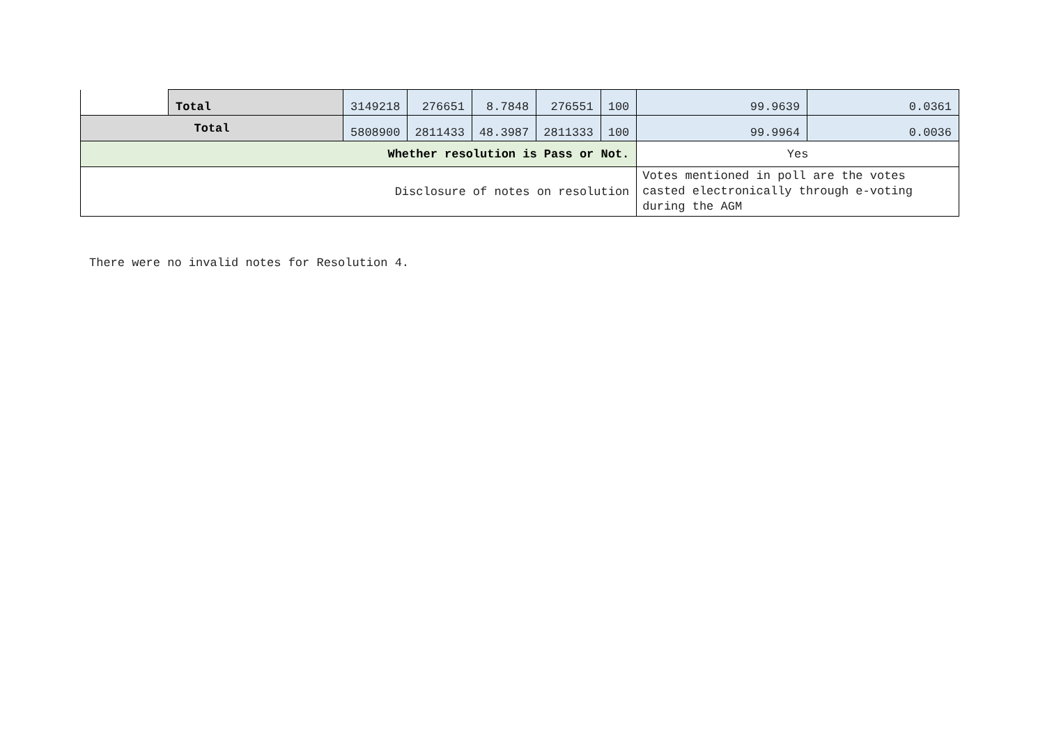| | Total | 3149218 | 276651 | 8.7848 | 276551 | 100 | 99.9639 | 0.0361 |
| Total | | 5808900 | 2811433 | 48.3987 | 2811333 | 100 | 99.9964 | 0.0036 |
| Whether resolution is Pass or Not. | | | | | | | Yes | |
| Disclosure of notes on resolution | | | | | | | Votes mentioned in poll are the votes casted electronically through e-voting during the AGM | |
There were no invalid notes for Resolution 4.